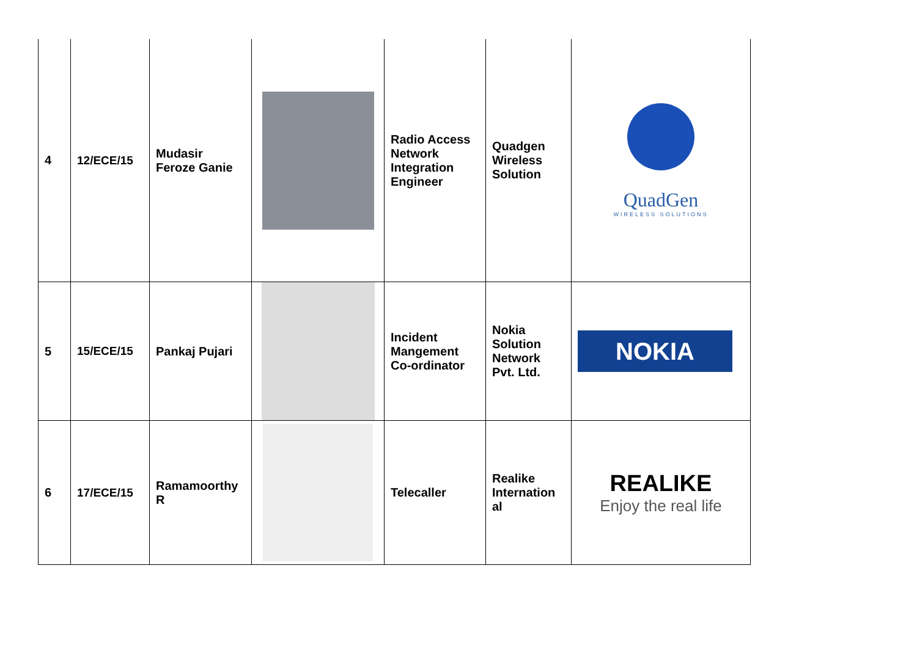| 4 | 12/ECE/15 | Mudasir Feroze Ganie | | Radio Access Network Integration Engineer | Quadgen Wireless Solution | QuadGen WIRELESS SOLUTIONS |
| 5 | 15/ECE/15 | Pankaj Pujari | | Incident Mangement Co-ordinator | Nokia Solution Network Pvt. Ltd. | NOKIA |
| 6 | 17/ECE/15 | Ramamoorthy R | | Telecaller | Realike Internation al | REALIKE Enjoy the real life |